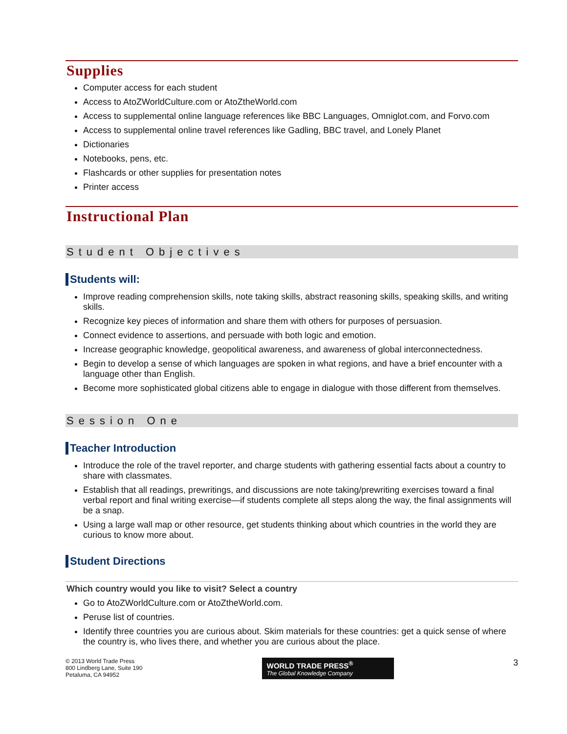Supplies
Computer access for each student
Access to AtoZWorldCulture.com or AtoZtheWorld.com
Access to supplemental online language references like BBC Languages, Omniglot.com, and Forvo.com
Access to supplemental online travel references like Gadling, BBC travel, and Lonely Planet
Dictionaries
Notebooks, pens, etc.
Flashcards or other supplies for presentation notes
Printer access
Instructional Plan
Student Objectives
Students will:
Improve reading comprehension skills, note taking skills, abstract reasoning skills, speaking skills, and writing skills.
Recognize key pieces of information and share them with others for purposes of persuasion.
Connect evidence to assertions, and persuade with both logic and emotion.
Increase geographic knowledge, geopolitical awareness, and awareness of global interconnectedness.
Begin to develop a sense of which languages are spoken in what regions, and have a brief encounter with a language other than English.
Become more sophisticated global citizens able to engage in dialogue with those different from themselves.
Session One
Teacher Introduction
Introduce the role of the travel reporter, and charge students with gathering essential facts about a country to share with classmates.
Establish that all readings, prewritings, and discussions are note taking/prewriting exercises toward a final verbal report and final writing exercise—if students complete all steps along the way, the final assignments will be a snap.
Using a large wall map or other resource, get students thinking about which countries in the world they are curious to know more about.
Student Directions
Which country would you like to visit? Select a country
Go to AtoZWorldCulture.com or AtoZtheWorld.com.
Peruse list of countries.
Identify three countries you are curious about. Skim materials for these countries: get a quick sense of where the country is, who lives there, and whether you are curious about the place.
© 2013 World Trade Press
800 Lindberg Lane, Suite 190
Petaluma, CA 94952
WORLD TRADE PRESS<sup>®</sup>
The Global Knowledge Company
3